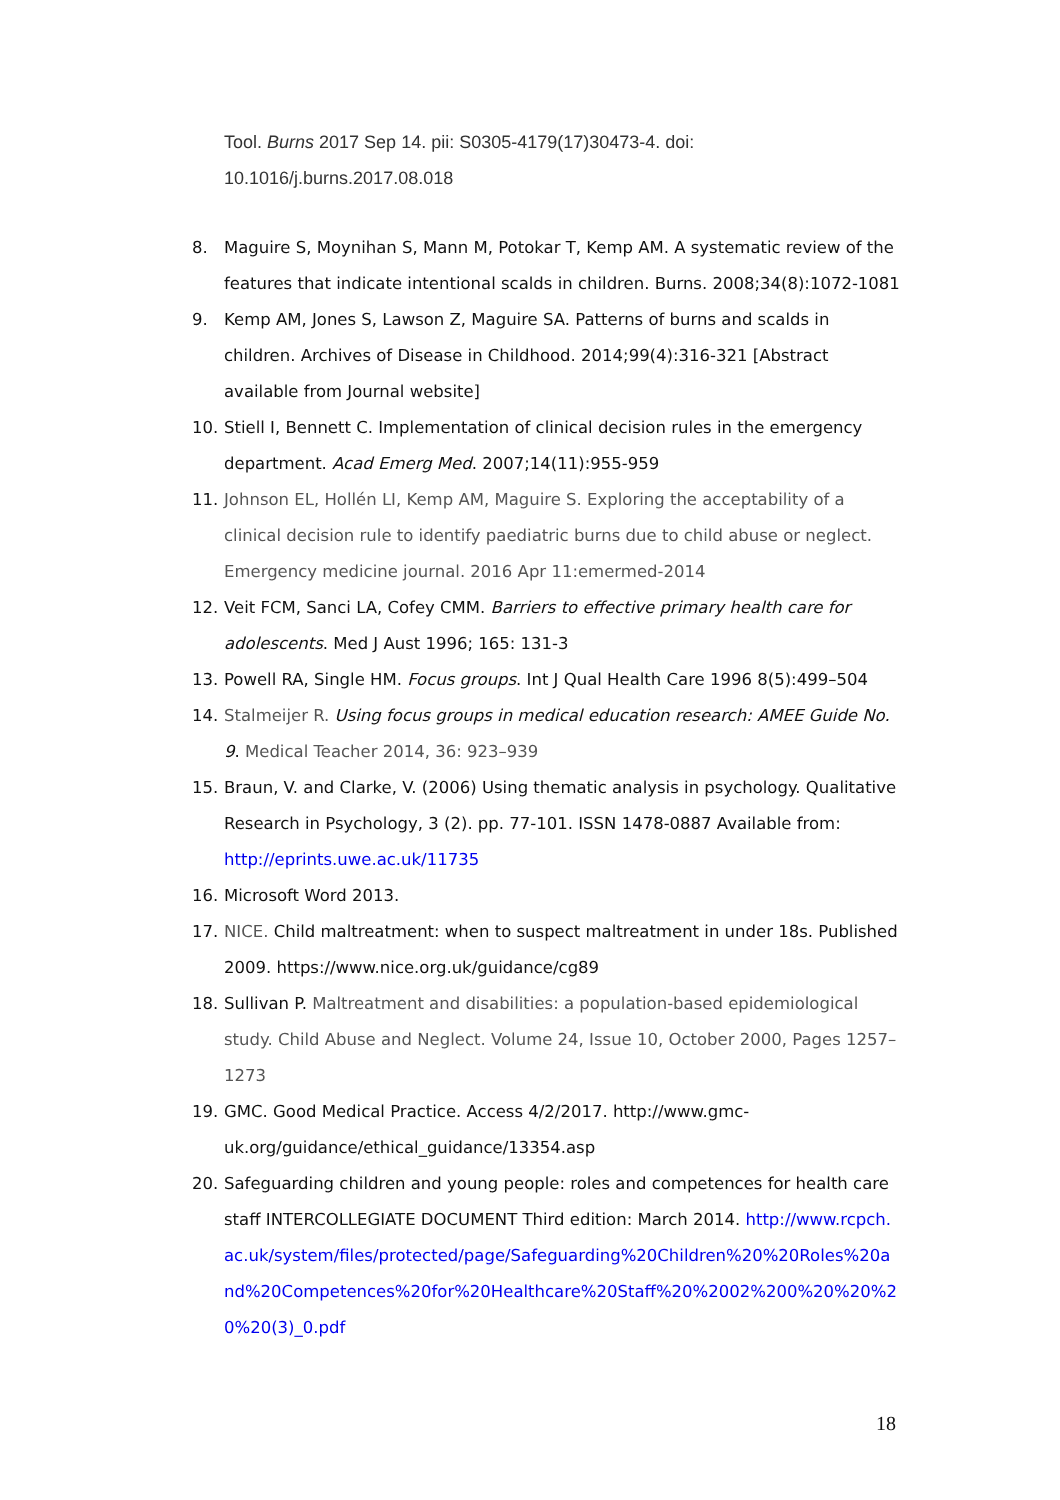Tool. Burns 2017 Sep 14. pii: S0305-4179(17)30473-4. doi:
10.1016/j.burns.2017.08.018
8. Maguire S, Moynihan S, Mann M, Potokar T, Kemp AM. A systematic review of the features that indicate intentional scalds in children. Burns. 2008;34(8):1072-1081
9. Kemp AM, Jones S, Lawson Z, Maguire SA. Patterns of burns and scalds in children. Archives of Disease in Childhood. 2014;99(4):316-321 [Abstract available from Journal website]
10. Stiell I, Bennett C. Implementation of clinical decision rules in the emergency department. Acad Emerg Med. 2007;14(11):955-959
11. Johnson EL, Hollén LI, Kemp AM, Maguire S. Exploring the acceptability of a clinical decision rule to identify paediatric burns due to child abuse or neglect. Emergency medicine journal. 2016 Apr 11:emermed-2014
12. Veit FCM, Sanci LA, Cofey CMM. Barriers to effective primary health care for adolescents. Med J Aust 1996; 165: 131-3
13. Powell RA, Single HM. Focus groups. Int J Qual Health Care 1996 8(5):499–504
14. Stalmeijer R. Using focus groups in medical education research: AMEE Guide No. 9. Medical Teacher 2014, 36: 923–939
15. Braun, V. and Clarke, V. (2006) Using thematic analysis in psychology. Qualitative Research in Psychology, 3 (2). pp. 77-101. ISSN 1478-0887 Available from: http://eprints.uwe.ac.uk/11735
16. Microsoft Word 2013.
17. NICE. Child maltreatment: when to suspect maltreatment in under 18s. Published 2009. https://www.nice.org.uk/guidance/cg89
18. Sullivan P. Maltreatment and disabilities: a population-based epidemiological study. Child Abuse and Neglect. Volume 24, Issue 10, October 2000, Pages 1257–1273
19. GMC. Good Medical Practice. Access 4/2/2017. http://www.gmc-uk.org/guidance/ethical_guidance/13354.asp
20. Safeguarding children and young people: roles and competences for health care staff INTERCOLLEGIATE DOCUMENT Third edition: March 2014. http://www.rcpch.ac.uk/system/files/protected/page/Safeguarding%20Children%20%20Roles%20and%20Competences%20for%20Healthcare%20Staff%20%2002%200%20%20%20%20(3)_0.pdf
18